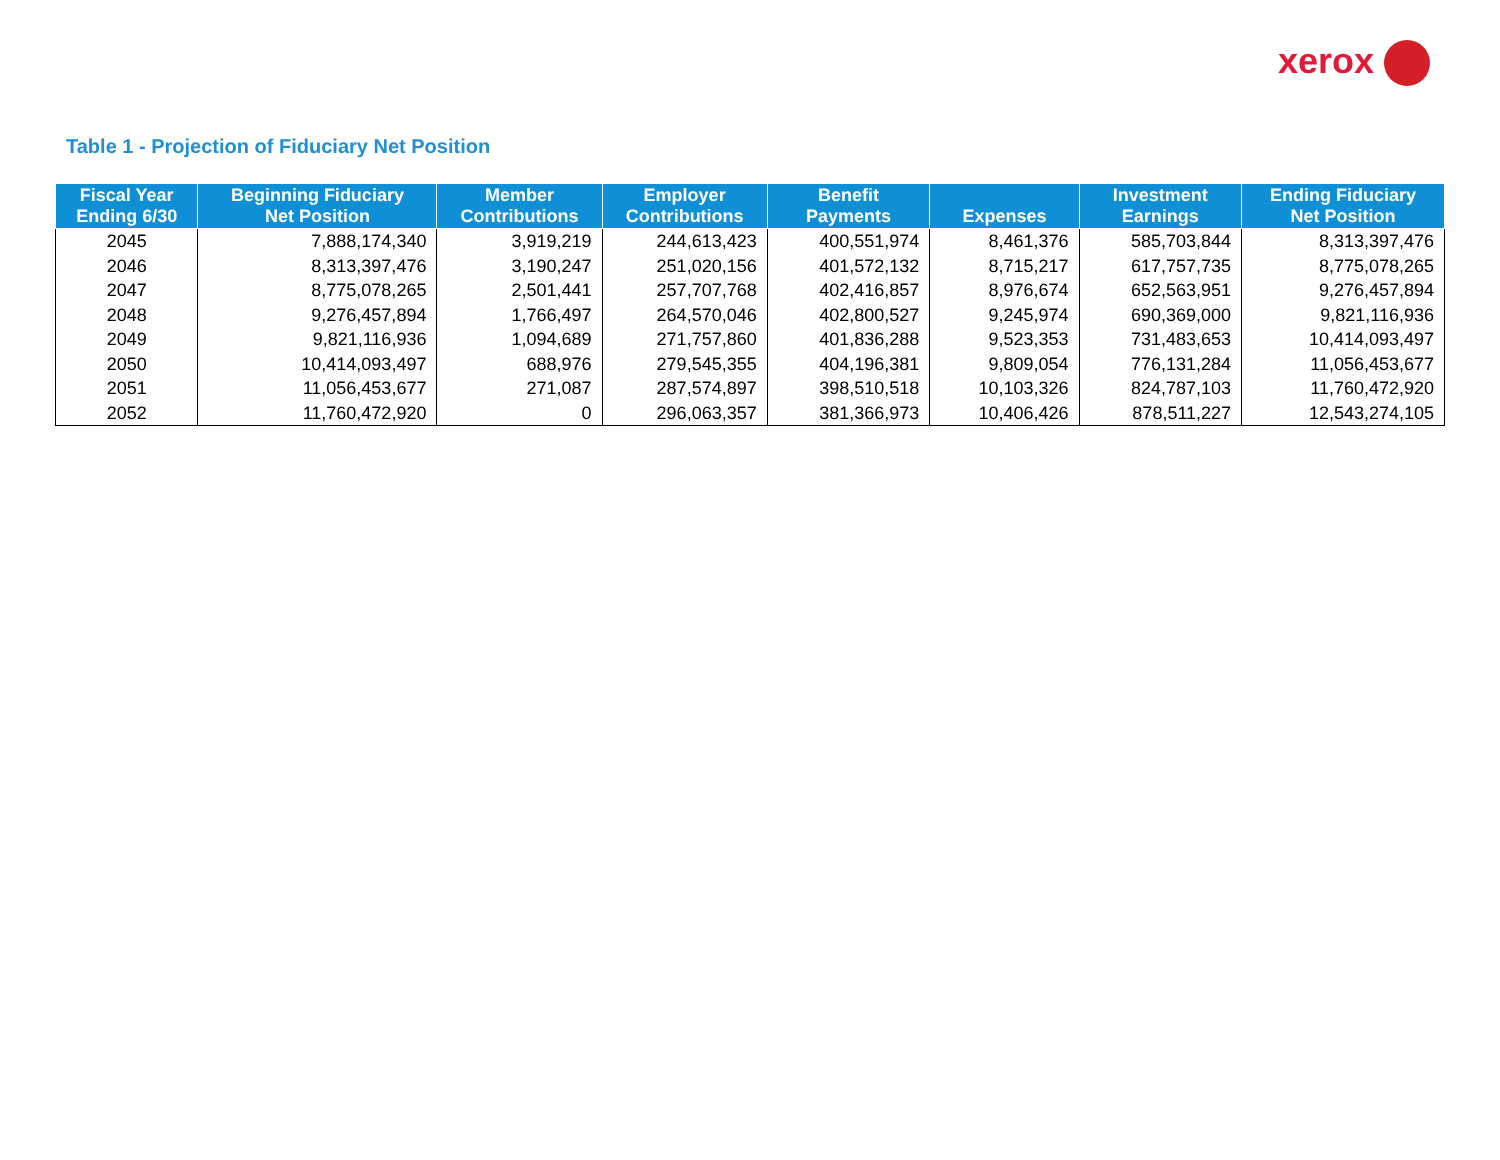xerox
Table 1 - Projection of Fiduciary Net Position
| Fiscal Year Ending 6/30 | Beginning Fiduciary Net Position | Member Contributions | Employer Contributions | Benefit Payments | Expenses | Investment Earnings | Ending Fiduciary Net Position |
| --- | --- | --- | --- | --- | --- | --- | --- |
| 2045 | 7,888,174,340 | 3,919,219 | 244,613,423 | 400,551,974 | 8,461,376 | 585,703,844 | 8,313,397,476 |
| 2046 | 8,313,397,476 | 3,190,247 | 251,020,156 | 401,572,132 | 8,715,217 | 617,757,735 | 8,775,078,265 |
| 2047 | 8,775,078,265 | 2,501,441 | 257,707,768 | 402,416,857 | 8,976,674 | 652,563,951 | 9,276,457,894 |
| 2048 | 9,276,457,894 | 1,766,497 | 264,570,046 | 402,800,527 | 9,245,974 | 690,369,000 | 9,821,116,936 |
| 2049 | 9,821,116,936 | 1,094,689 | 271,757,860 | 401,836,288 | 9,523,353 | 731,483,653 | 10,414,093,497 |
| 2050 | 10,414,093,497 | 688,976 | 279,545,355 | 404,196,381 | 9,809,054 | 776,131,284 | 11,056,453,677 |
| 2051 | 11,056,453,677 | 271,087 | 287,574,897 | 398,510,518 | 10,103,326 | 824,787,103 | 11,760,472,920 |
| 2052 | 11,760,472,920 | 0 | 296,063,357 | 381,366,973 | 10,406,426 | 878,511,227 | 12,543,274,105 |